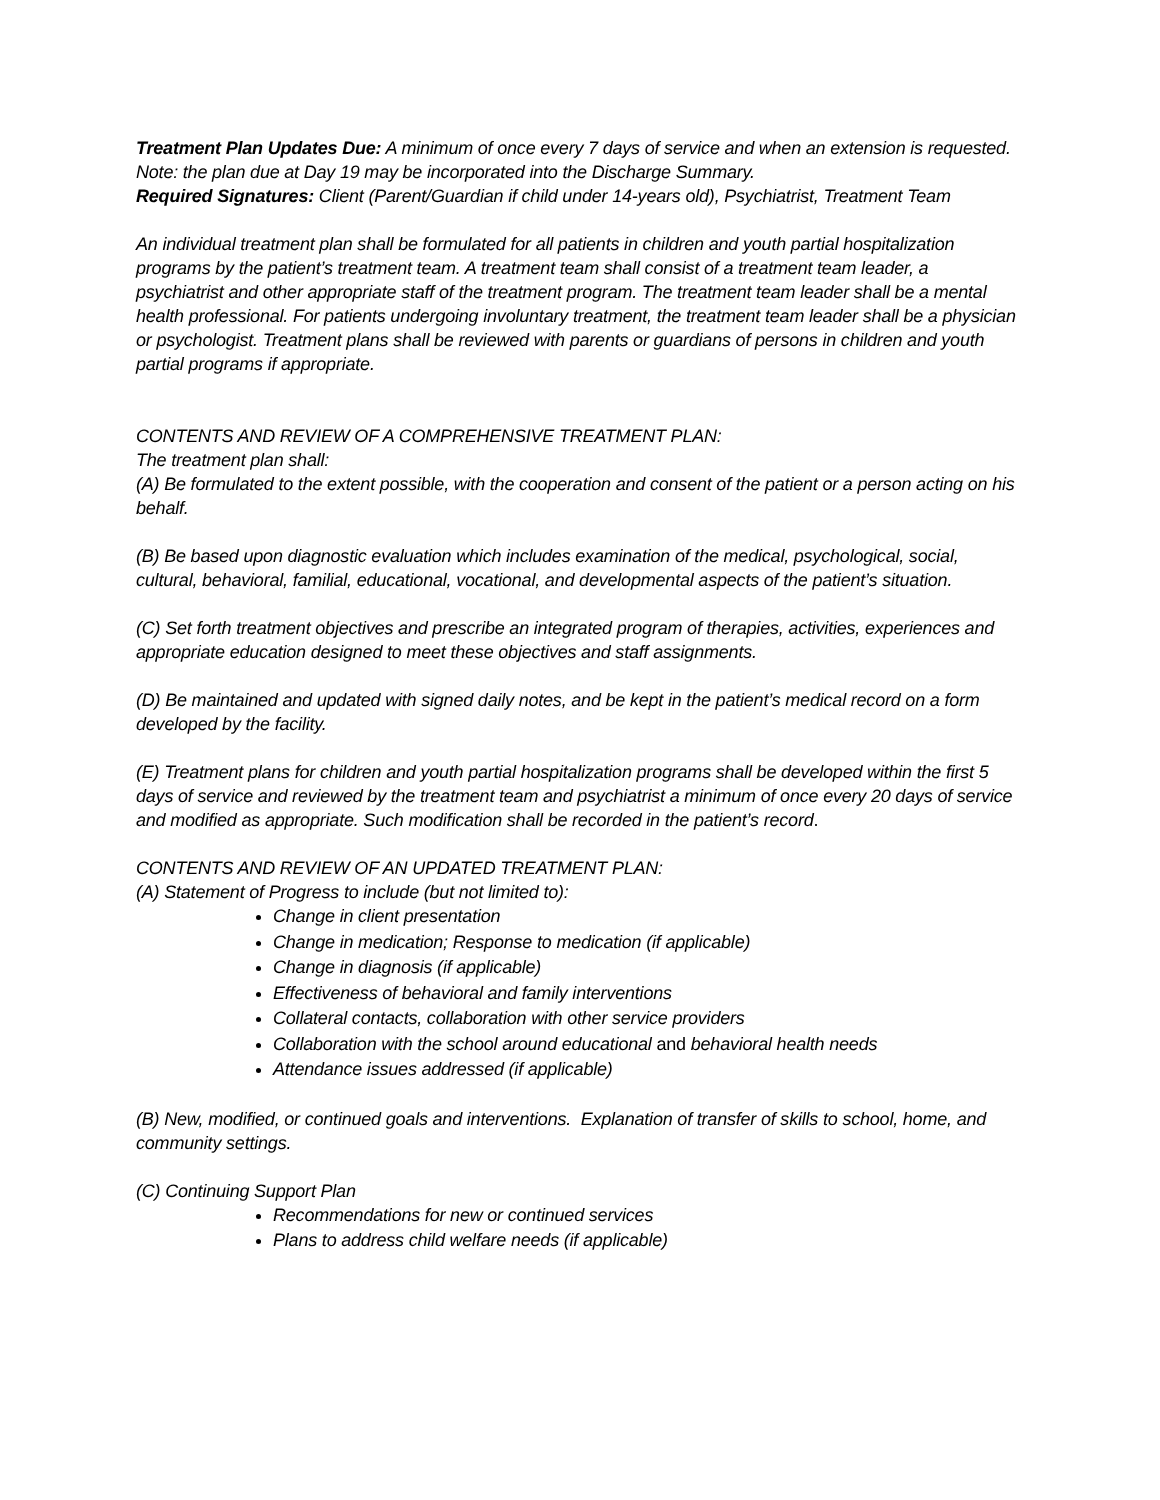Treatment Plan Updates Due: A minimum of once every 7 days of service and when an extension is requested. Note: the plan due at Day 19 may be incorporated into the Discharge Summary.
Required Signatures: Client (Parent/Guardian if child under 14-years old), Psychiatrist, Treatment Team
An individual treatment plan shall be formulated for all patients in children and youth partial hospitalization programs by the patient’s treatment team. A treatment team shall consist of a treatment team leader, a psychiatrist and other appropriate staff of the treatment program. The treatment team leader shall be a mental health professional. For patients undergoing involuntary treatment, the treatment team leader shall be a physician or psychologist. Treatment plans shall be reviewed with parents or guardians of persons in children and youth partial programs if appropriate.
CONTENTS AND REVIEW OF A COMPREHENSIVE TREATMENT PLAN:
The treatment plan shall:
(A) Be formulated to the extent possible, with the cooperation and consent of the patient or a person acting on his behalf.
(B) Be based upon diagnostic evaluation which includes examination of the medical, psychological, social, cultural, behavioral, familial, educational, vocational, and developmental aspects of the patient’s situation.
(C) Set forth treatment objectives and prescribe an integrated program of therapies, activities, experiences and appropriate education designed to meet these objectives and staff assignments.
(D) Be maintained and updated with signed daily notes, and be kept in the patient’s medical record on a form developed by the facility.
(E) Treatment plans for children and youth partial hospitalization programs shall be developed within the first 5 days of service and reviewed by the treatment team and psychiatrist a minimum of once every 20 days of service and modified as appropriate. Such modification shall be recorded in the patient’s record.
CONTENTS AND REVIEW OF AN UPDATED TREATMENT PLAN:
(A) Statement of Progress to include (but not limited to):
Change in client presentation
Change in medication; Response to medication (if applicable)
Change in diagnosis (if applicable)
Effectiveness of behavioral and family interventions
Collateral contacts, collaboration with other service providers
Collaboration with the school around educational and behavioral health needs
Attendance issues addressed (if applicable)
(B) New, modified, or continued goals and interventions. Explanation of transfer of skills to school, home, and community settings.
(C) Continuing Support Plan
Recommendations for new or continued services
Plans to address child welfare needs (if applicable)